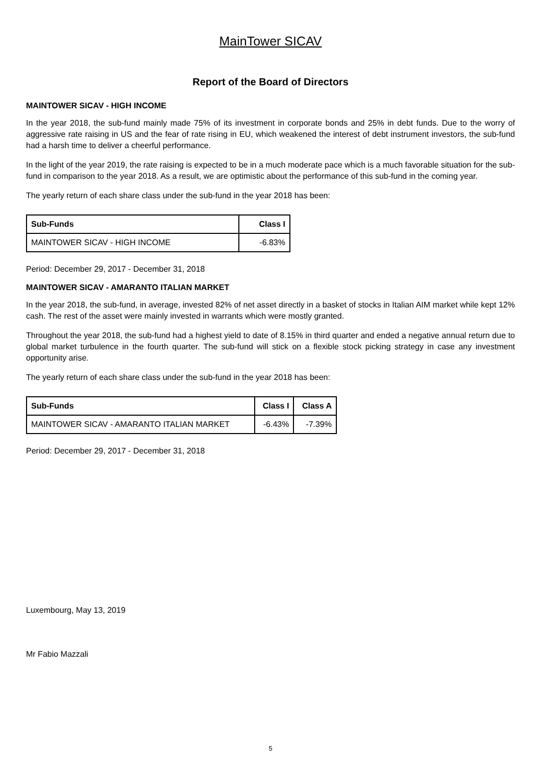MainTower SICAV
Report of the Board of Directors
MAINTOWER SICAV - HIGH INCOME
In the year 2018, the sub-fund mainly made 75% of its investment in corporate bonds and 25% in debt funds. Due to the worry of aggressive rate raising in US and the fear of rate rising in EU, which weakened the interest of debt instrument investors, the sub-fund had a harsh time to deliver a cheerful performance.
In the light of the year 2019, the rate raising is expected to be in a much moderate pace which is a much favorable situation for the sub-fund in comparison to the year 2018. As a result, we are optimistic about the performance of this sub-fund in the coming year.
The yearly return of each share class under the sub-fund in the year 2018 has been:
| Sub-Funds | Class I |
| --- | --- |
| MAINTOWER SICAV - HIGH INCOME | -6.83% |
Period: December 29, 2017 - December 31, 2018
MAINTOWER SICAV - AMARANTO ITALIAN MARKET
In the year 2018, the sub-fund, in average, invested 82% of net asset directly in a basket of stocks in Italian AIM market while kept 12% cash. The rest of the asset were mainly invested in warrants which were mostly granted.
Throughout the year 2018, the sub-fund had a highest yield to date of 8.15% in third quarter and ended a negative annual return due to global market turbulence in the fourth quarter. The sub-fund will stick on a flexible stock picking strategy in case any investment opportunity arise.
The yearly return of each share class under the sub-fund in the year 2018 has been:
| Sub-Funds | Class I | Class A |
| --- | --- | --- |
| MAINTOWER SICAV - AMARANTO ITALIAN MARKET | -6.43% | -7.39% |
Period: December 29, 2017 - December 31, 2018
Luxembourg, May 13, 2019
Mr Fabio Mazzali
5